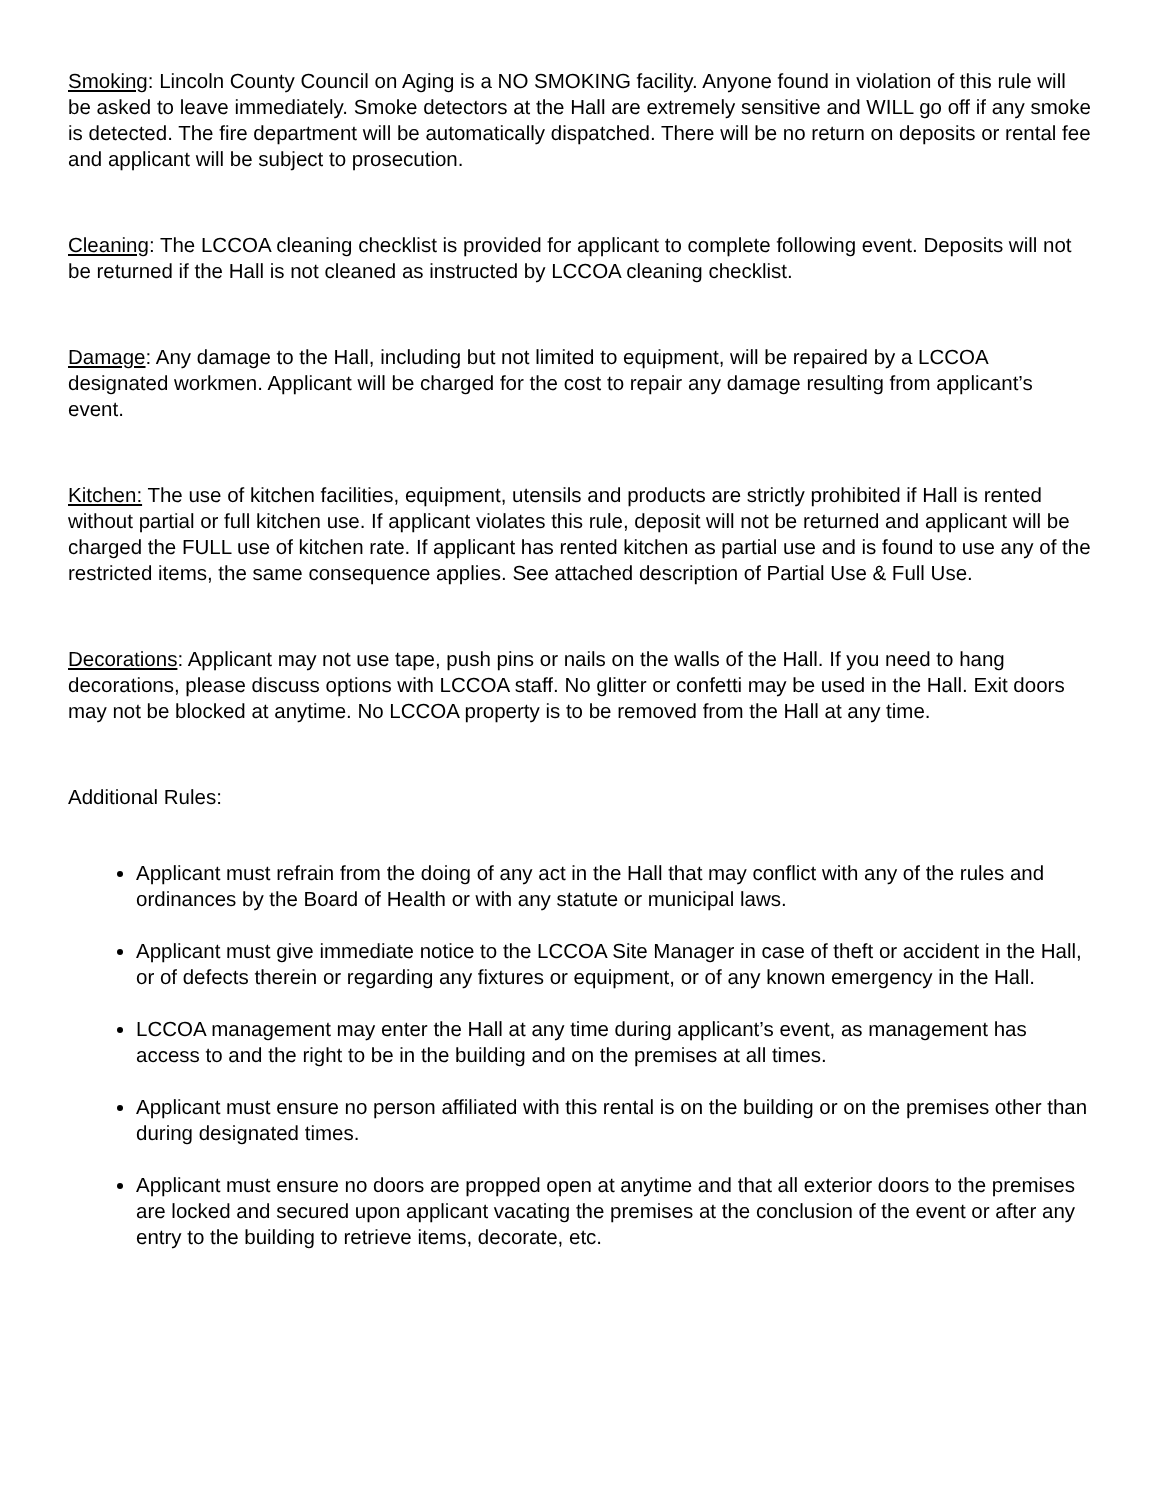Smoking: Lincoln County Council on Aging is a NO SMOKING facility. Anyone found in violation of this rule will be asked to leave immediately. Smoke detectors at the Hall are extremely sensitive and WILL go off if any smoke is detected. The fire department will be automatically dispatched. There will be no return on deposits or rental fee and applicant will be subject to prosecution.
Cleaning: The LCCOA cleaning checklist is provided for applicant to complete following event. Deposits will not be returned if the Hall is not cleaned as instructed by LCCOA cleaning checklist.
Damage: Any damage to the Hall, including but not limited to equipment, will be repaired by a LCCOA designated workmen. Applicant will be charged for the cost to repair any damage resulting from applicant’s event.
Kitchen: The use of kitchen facilities, equipment, utensils and products are strictly prohibited if Hall is rented without partial or full kitchen use. If applicant violates this rule, deposit will not be returned and applicant will be charged the FULL use of kitchen rate. If applicant has rented kitchen as partial use and is found to use any of the restricted items, the same consequence applies. See attached description of Partial Use & Full Use.
Decorations: Applicant may not use tape, push pins or nails on the walls of the Hall. If you need to hang decorations, please discuss options with LCCOA staff. No glitter or confetti may be used in the Hall. Exit doors may not be blocked at anytime. No LCCOA property is to be removed from the Hall at any time.
Additional Rules:
Applicant must refrain from the doing of any act in the Hall that may conflict with any of the rules and ordinances by the Board of Health or with any statute or municipal laws.
Applicant must give immediate notice to the LCCOA Site Manager in case of theft or accident in the Hall, or of defects therein or regarding any fixtures or equipment, or of any known emergency in the Hall.
LCCOA management may enter the Hall at any time during applicant’s event, as management has access to and the right to be in the building and on the premises at all times.
Applicant must ensure no person affiliated with this rental is on the building or on the premises other than during designated times.
Applicant must ensure no doors are propped open at anytime and that all exterior doors to the premises are locked and secured upon applicant vacating the premises at the conclusion of the event or after any entry to the building to retrieve items, decorate, etc.